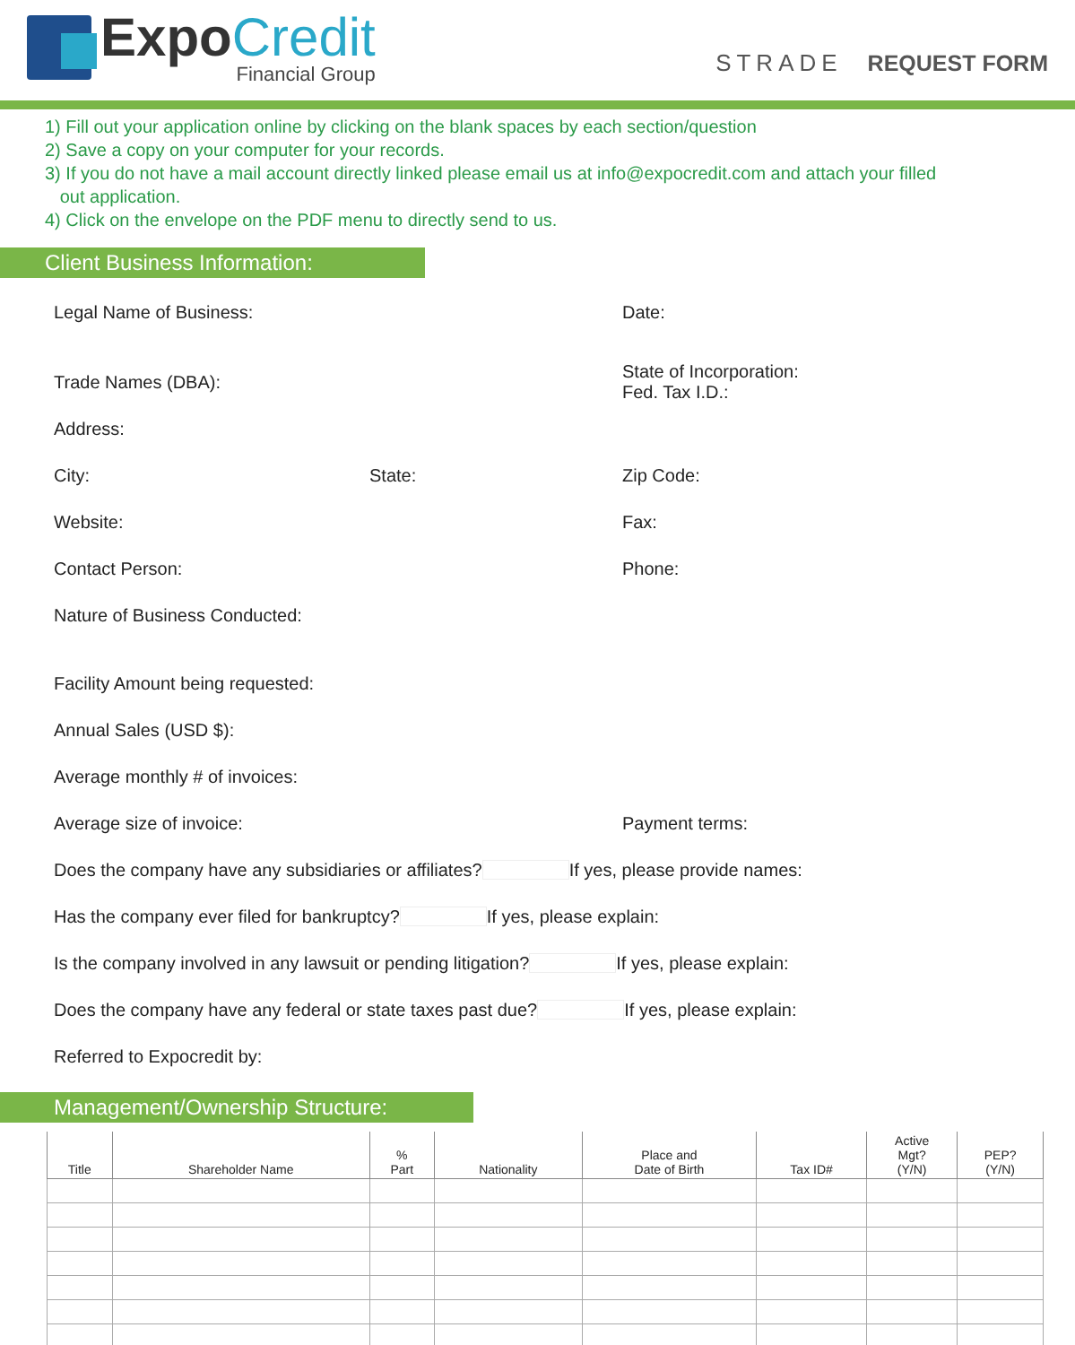ExpoCredit
Financial Group
STRADE REQUEST FORM
1) Fill out your application online by clicking on the blank spaces by each section/question
2) Save a copy on your computer for your records.
3) If you do not have a mail account directly linked please email us at info@expocredit.com and attach your filled
out application.
4) Click on the envelope on the PDF menu to directly send to us.
Client Business Information:
Legal Name of Business: Date:
Trade Names (DBA):
State of Incorporation:
Fed. Tax I.D.:
Address:
City: State: Zip Code:
Website: Fax:
Contact Person: Phone:
Nature of Business Conducted:
Facility Amount being requested:
Annual Sales (USD $):
Average monthly # of invoices:
Average size of invoice: Payment terms:
Does the company have any subsidiaries or affiliates? If yes, please provide names:
Has the company ever filed for bankruptcy? If yes, please explain:
Is the company involved in any lawsuit or pending litigation? If yes, please explain:
Does the company have any federal or state taxes past due? If yes, please explain:
Referred to Expocredit by:
Management/Ownership Structure:
| Title | Shareholder Name | % Part | Nationality | Place and Date of Birth | Tax ID# | Active Mgt? (Y/N) | PEP? (Y/N) |
| --- | --- | --- | --- | --- | --- | --- | --- |